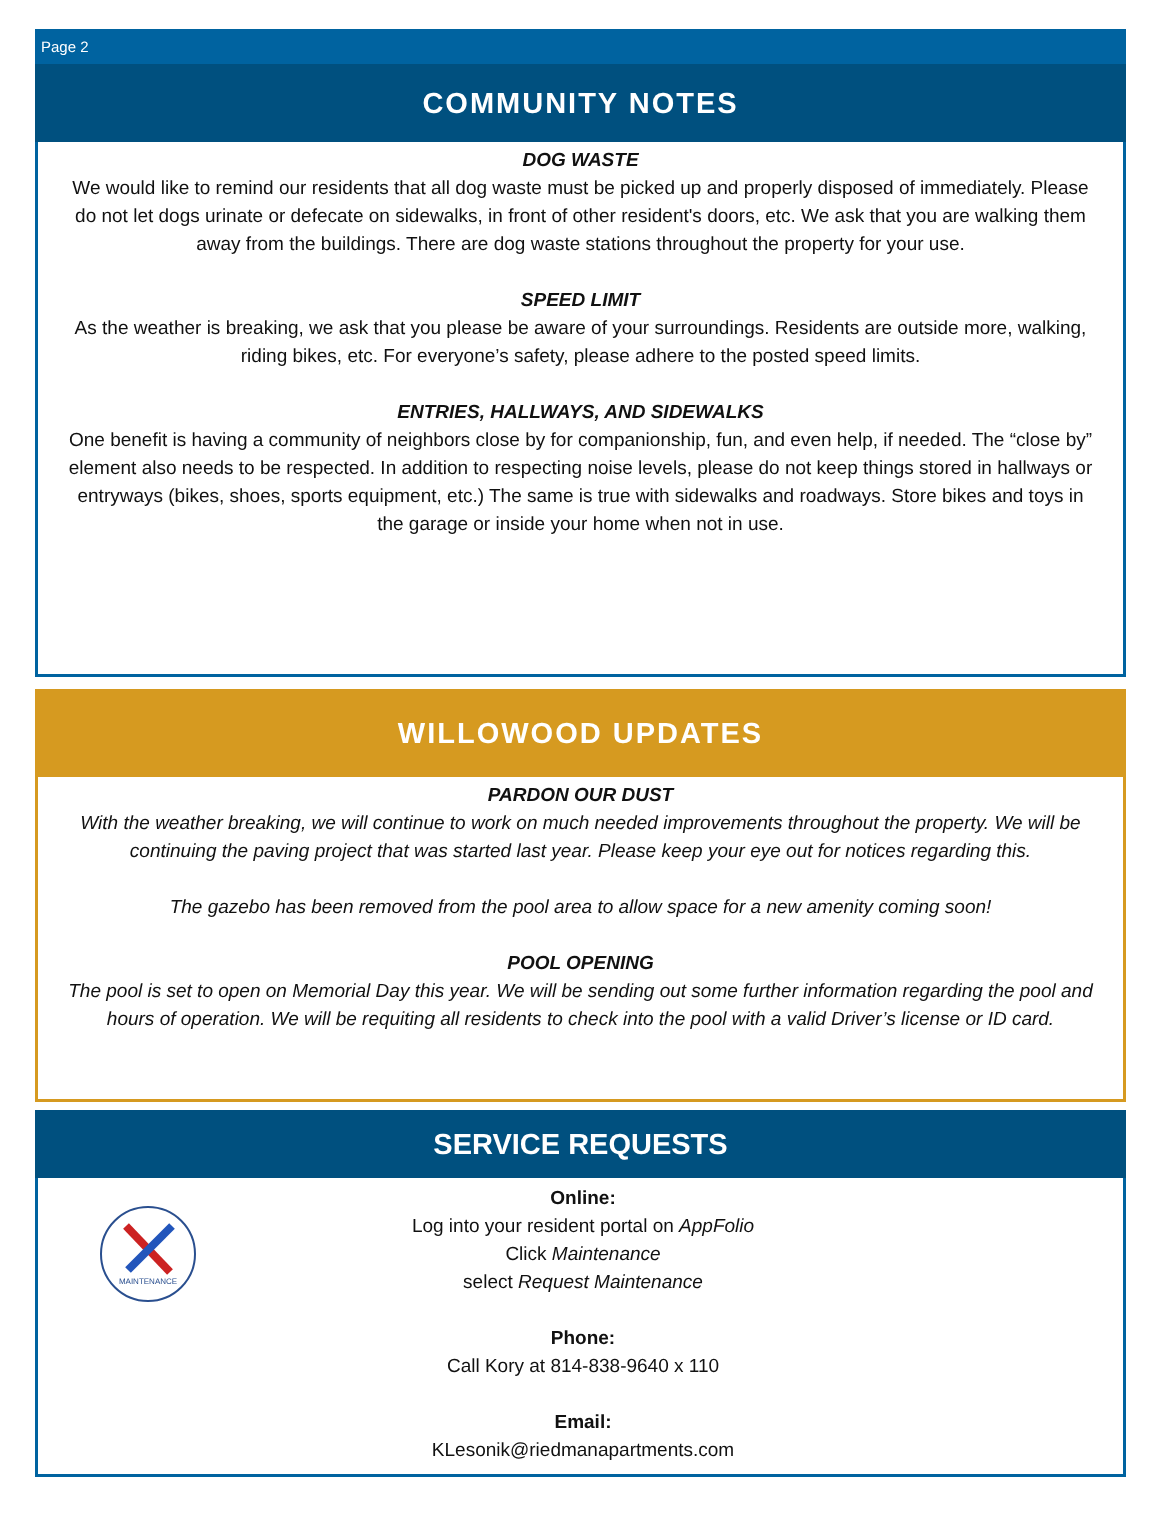Page 2
COMMUNITY NOTES
DOG WASTE
We would like to remind our residents that all dog waste must be picked up and properly disposed of immediately. Please do not let dogs urinate or defecate on sidewalks, in front of other resident's doors, etc. We ask that you are walking them away from the buildings. There are dog waste stations throughout the property for your use.
SPEED LIMIT
As the weather is breaking, we ask that you please be aware of your surroundings. Residents are outside more, walking, riding bikes, etc. For everyone’s safety, please adhere to the posted speed limits.
ENTRIES, HALLWAYS, AND SIDEWALKS
One benefit is having a community of neighbors close by for companionship, fun, and even help, if needed. The “close by” element also needs to be respected. In addition to respecting noise levels, please do not keep things stored in hallways or entryways (bikes, shoes, sports equipment, etc.) The same is true with sidewalks and roadways. Store bikes and toys in the garage or inside your home when not in use.
WILLOWOOD UPDATES
PARDON OUR DUST
With the weather breaking, we will continue to work on much needed improvements throughout the property. We will be continuing the paving project that was started last year. Please keep your eye out for notices regarding this.
The gazebo has been removed from the pool area to allow space for a new amenity coming soon!
POOL OPENING
The pool is set to open on Memorial Day this year. We will be sending out some further information regarding the pool and hours of operation. We will be requiting all residents to check into the pool with a valid Driver’s license or ID card.
SERVICE REQUESTS
MAINTENANCE
Online:
Log into your resident portal on AppFolio
Click Maintenance
select Request Maintenance
Phone:
Call Kory at 814-838-9640 x 110
Email:
KLesonik@riedmanapartments.com